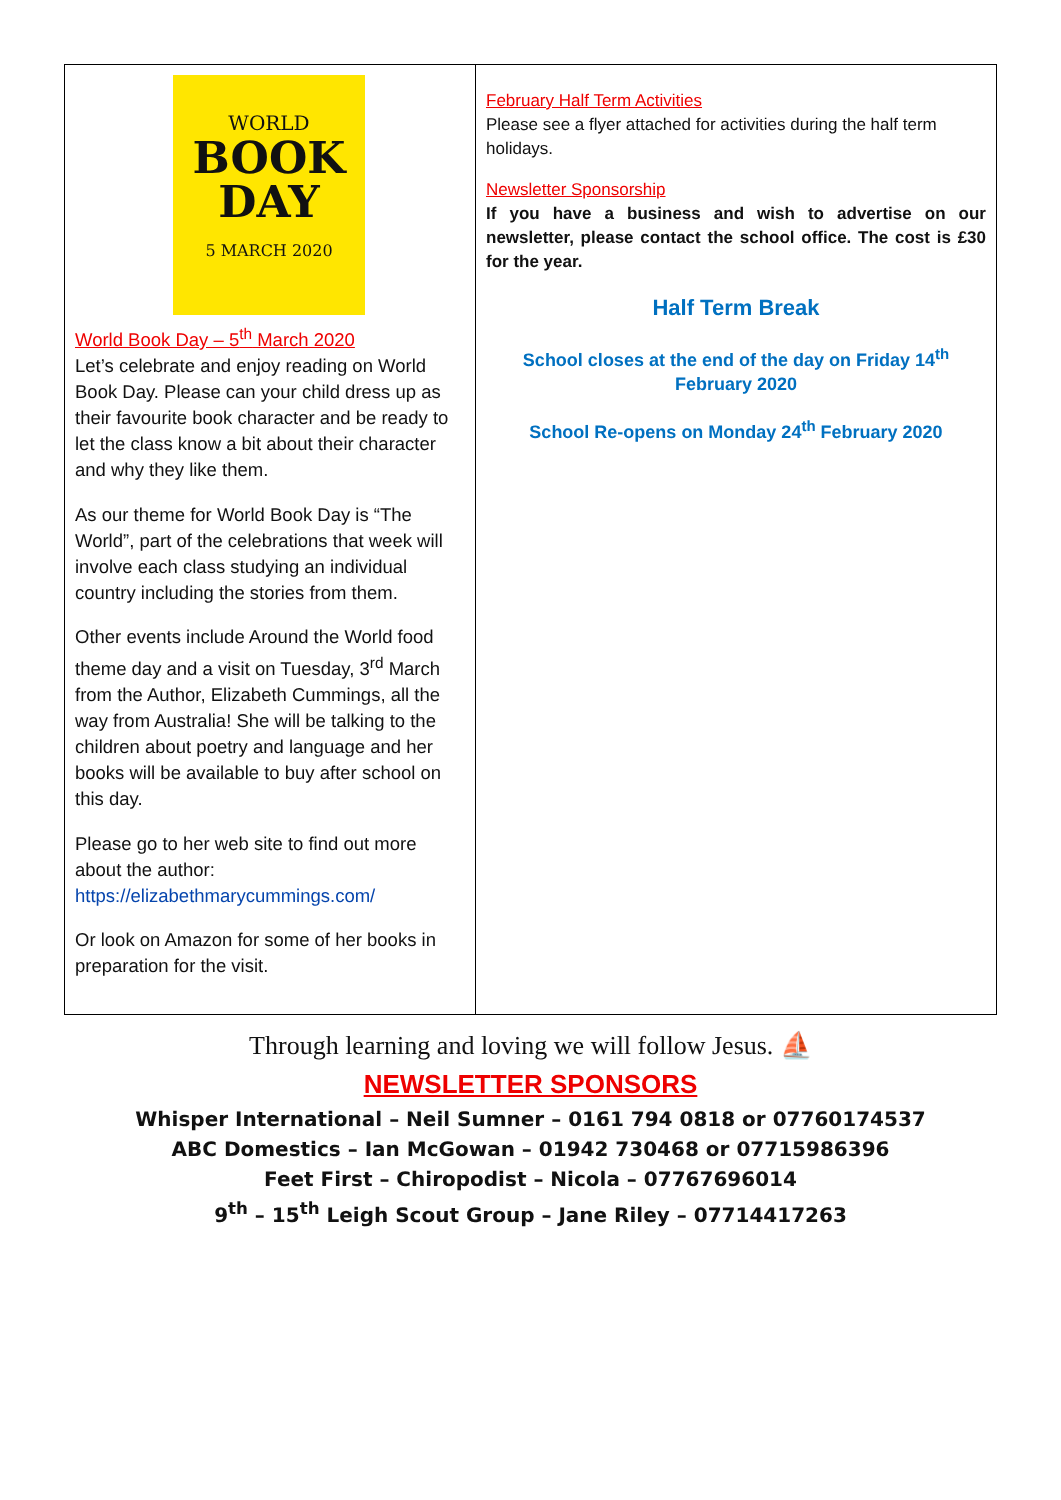| WORLD BOOK DAY 5 MARCH 2020 World Book Day – 5<sup>th</sup> March 2020 Let’s celebrate and enjoy reading on World Book Day. Please can your child dress up as their favourite book character and be ready to let the class know a bit about their character and why they like them. As our theme for World Book Day is “The World”, part of the celebrations that week will involve each class studying an individual country including the stories from them. Other events include Around the World food theme day and a visit on Tuesday, 3<sup>rd</sup> March from the Author, Elizabeth Cummings, all the way from Australia! She will be talking to the children about poetry and language and her books will be available to buy after school on this day. Please go to her web site to find out more about the author: https://elizabethmarycummings.com/ Or look on Amazon for some of her books in preparation for the visit. | February Half Term Activities Please see a flyer attached for activities during the half term holidays. Newsletter Sponsorship If you have a business and wish to advertise on our newsletter, please contact the school office. The cost is £30 for the year. Half Term Break School closes at the end of the day on Friday 14<sup>th</sup> February 2020 School Re-opens on Monday 24<sup>th</sup> February 2020 |
Through learning and loving we will follow Jesus. ⛵
NEWSLETTER SPONSORS
Whisper International – Neil Sumner – 0161 794 0818 or 07760174537
ABC Domestics – Ian McGowan – 01942 730468 or 07715986396
Feet First – Chiropodist – Nicola – 07767696014
9<sup>th</sup> – 15<sup>th</sup> Leigh Scout Group – Jane Riley – 07714417263